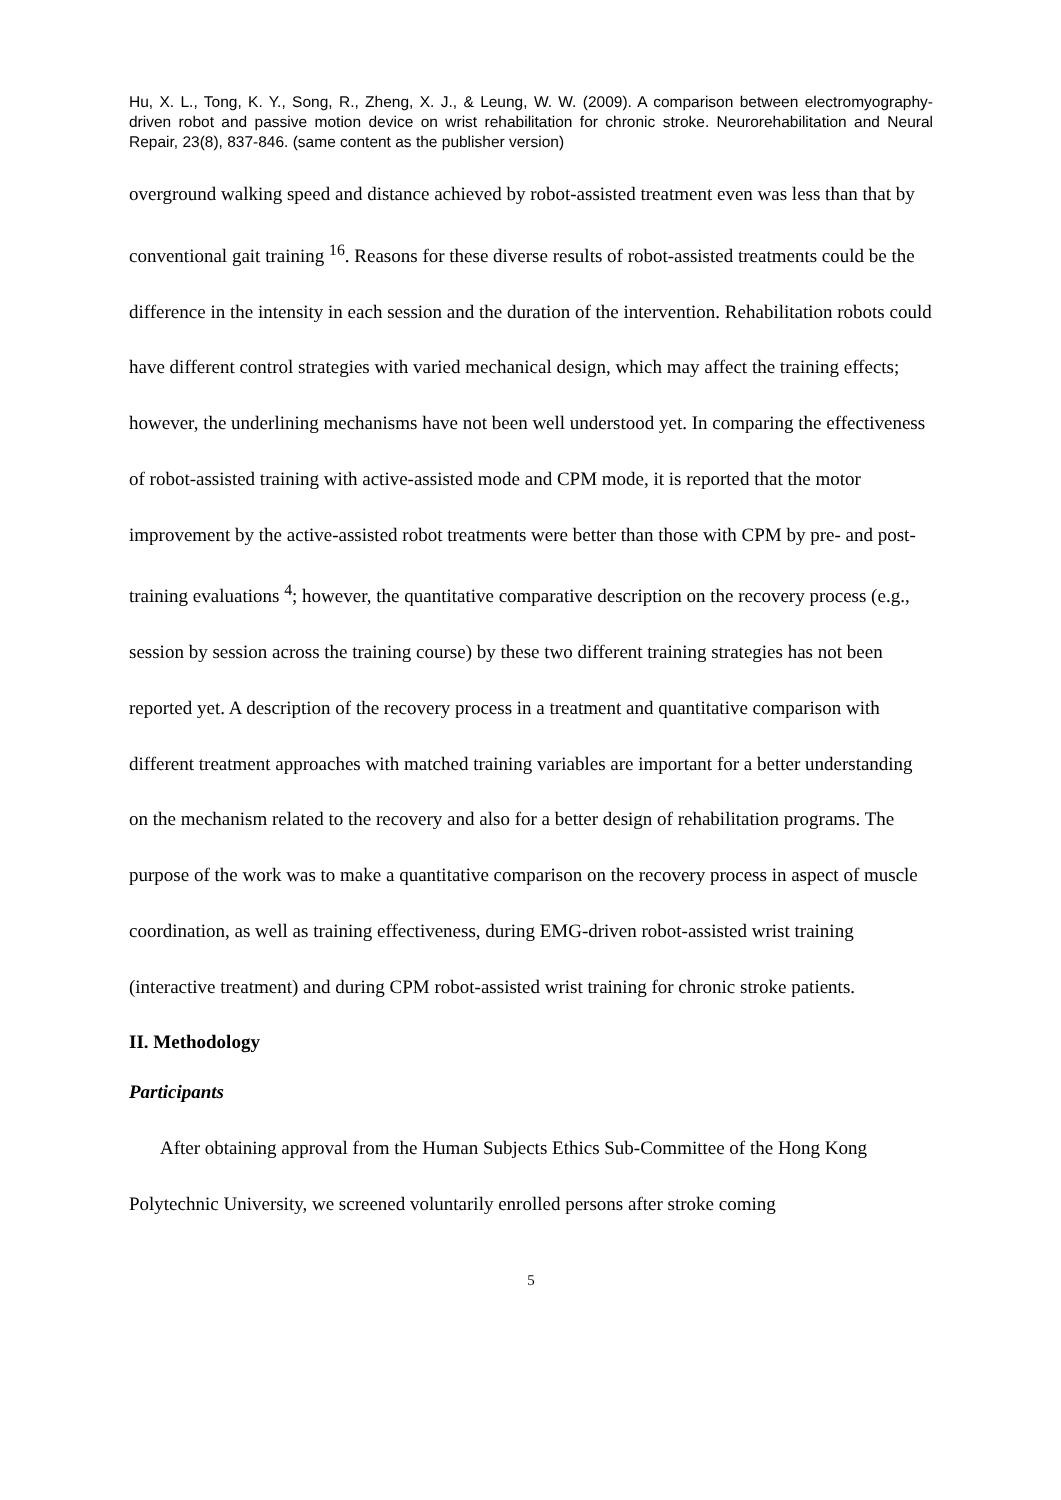Hu, X. L., Tong, K. Y., Song, R., Zheng, X. J., & Leung, W. W. (2009). A comparison between electromyography-driven robot and passive motion device on wrist rehabilitation for chronic stroke. Neurorehabilitation and Neural Repair, 23(8), 837-846. (same content as the publisher version)
overground walking speed and distance achieved by robot-assisted treatment even was less than that by conventional gait training <sup>16</sup>. Reasons for these diverse results of robot-assisted treatments could be the difference in the intensity in each session and the duration of the intervention. Rehabilitation robots could have different control strategies with varied mechanical design, which may affect the training effects; however, the underlining mechanisms have not been well understood yet. In comparing the effectiveness of robot-assisted training with active-assisted mode and CPM mode, it is reported that the motor improvement by the active-assisted robot treatments were better than those with CPM by pre- and post-training evaluations <sup>4</sup>; however, the quantitative comparative description on the recovery process (e.g., session by session across the training course) by these two different training strategies has not been reported yet. A description of the recovery process in a treatment and quantitative comparison with different treatment approaches with matched training variables are important for a better understanding on the mechanism related to the recovery and also for a better design of rehabilitation programs. The purpose of the work was to make a quantitative comparison on the recovery process in aspect of muscle coordination, as well as training effectiveness, during EMG-driven robot-assisted wrist training (interactive treatment) and during CPM robot-assisted wrist training for chronic stroke patients.
II. Methodology
Participants
After obtaining approval from the Human Subjects Ethics Sub-Committee of the Hong Kong Polytechnic University, we screened voluntarily enrolled persons after stroke coming
5